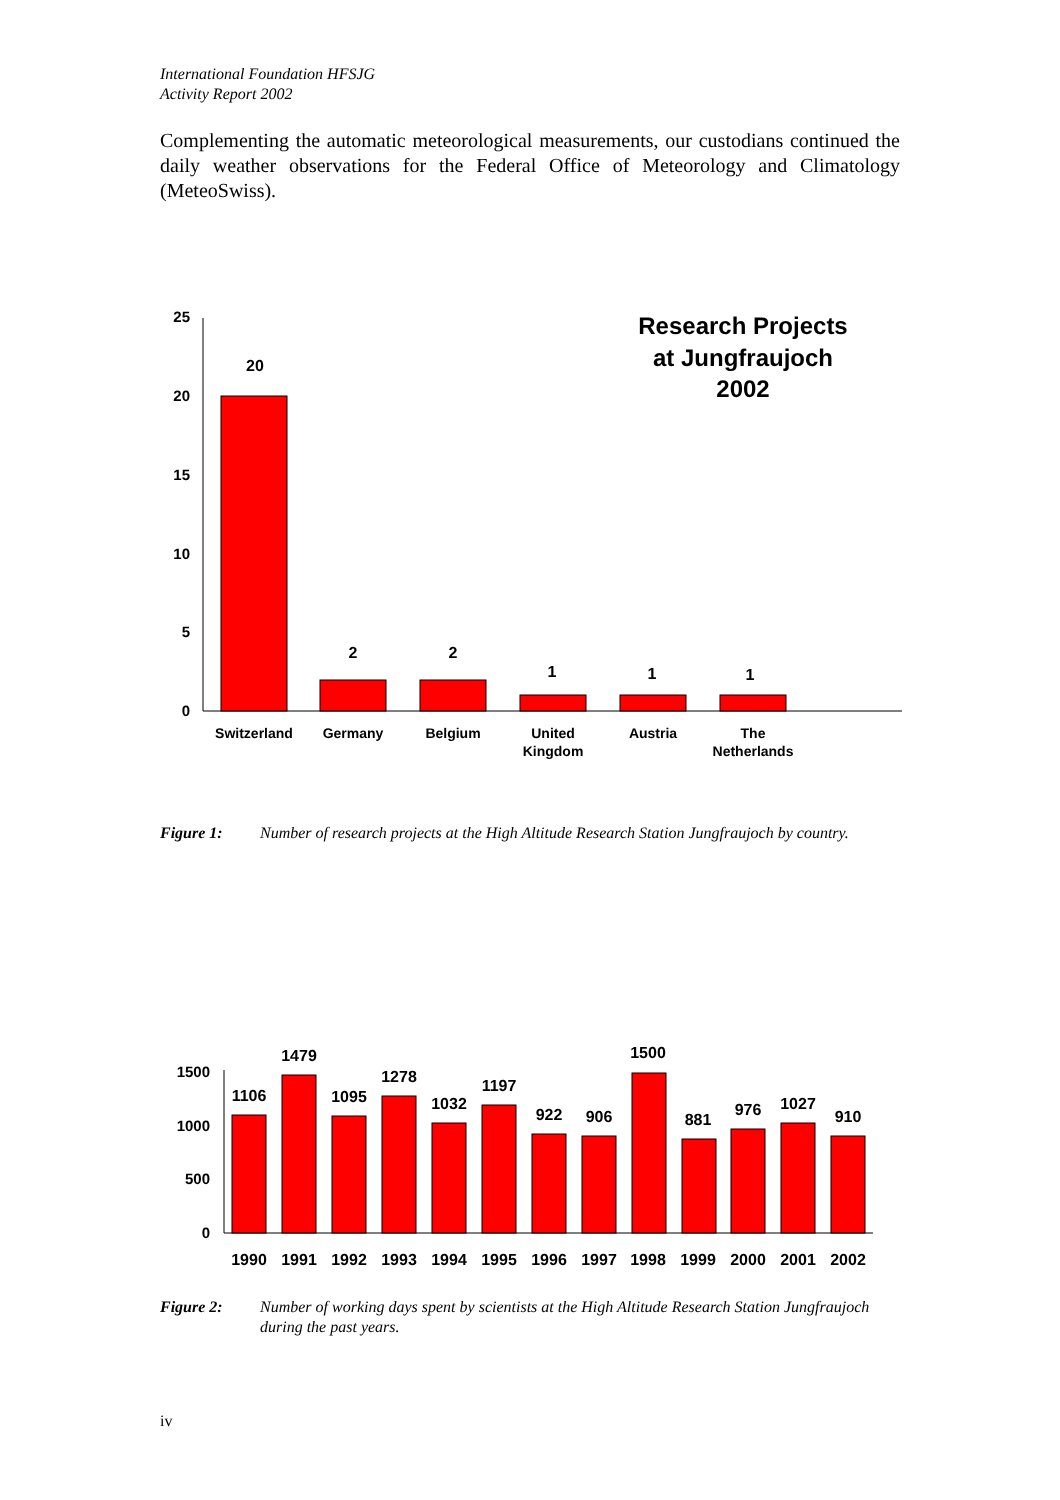International Foundation HFSJG
Activity Report 2002
Complementing the automatic meteorological measurements, our custodians continued the daily weather observations for the Federal Office of Meteorology and Climatology (MeteoSwiss).
25
20
15
10
5
0
20
2
2
1
1
1
Switzerland
Germany
Belgium
United
Kingdom
Austria
The
Netherlands
Research Projects
at Jungfraujoch
2002
Figure 1: Number of research projects at the High Altitude Research Station Jungfraujoch by country.
1500
1000
500
0
1106
1479
1095
1278
1032
1197
922
906
1500
881
976
1027
910
1990
1991
1992
1993
1994
1995
1996
1997
1998
1999
2000
2001
2002
Figure 2: Number of working days spent by scientists at the High Altitude Research Station Jungfraujoch during the past years.
iv